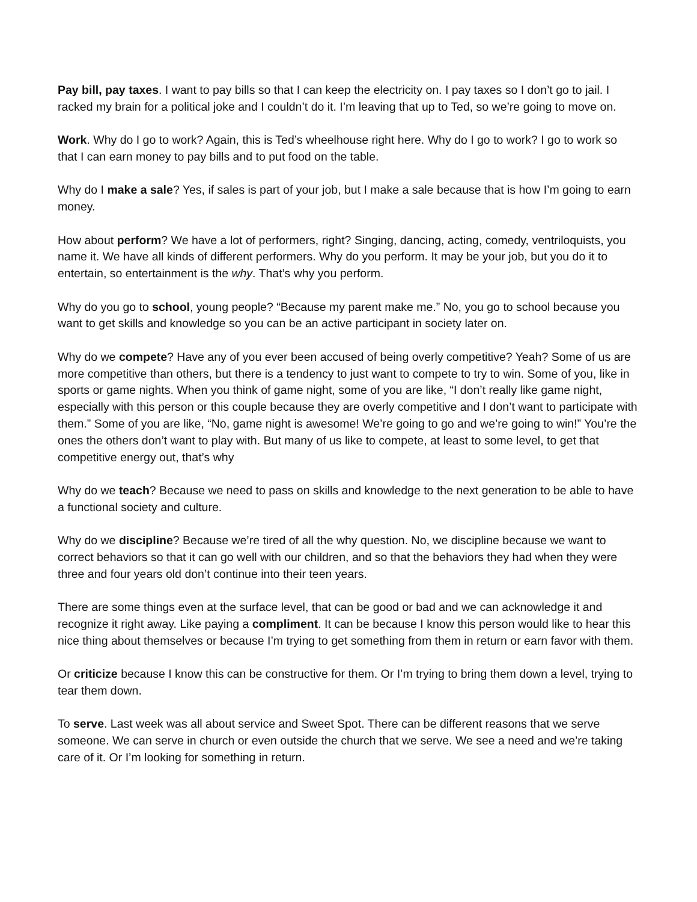Pay bill, pay taxes. I want to pay bills so that I can keep the electricity on. I pay taxes so I don’t go to jail. I racked my brain for a political joke and I couldn’t do it. I’m leaving that up to Ted, so we’re going to move on.
Work. Why do I go to work? Again, this is Ted’s wheelhouse right here. Why do I go to work? I go to work so that I can earn money to pay bills and to put food on the table.
Why do I make a sale? Yes, if sales is part of your job, but I make a sale because that is how I’m going to earn money.
How about perform? We have a lot of performers, right? Singing, dancing, acting, comedy, ventriloquists, you name it. We have all kinds of different performers. Why do you perform. It may be your job, but you do it to entertain, so entertainment is the why. That’s why you perform.
Why do you go to school, young people? “Because my parent make me.” No, you go to school because you want to get skills and knowledge so you can be an active participant in society later on.
Why do we compete? Have any of you ever been accused of being overly competitive? Yeah? Some of us are more competitive than others, but there is a tendency to just want to compete to try to win. Some of you, like in sports or game nights. When you think of game night, some of you are like, “I don’t really like game night, especially with this person or this couple because they are overly competitive and I don’t want to participate with them.” Some of you are like, “No, game night is awesome! We’re going to go and we’re going to win!” You’re the ones the others don’t want to play with. But many of us like to compete, at least to some level, to get that competitive energy out, that’s why
Why do we teach? Because we need to pass on skills and knowledge to the next generation to be able to have a functional society and culture.
Why do we discipline? Because we’re tired of all the why question. No, we discipline because we want to correct behaviors so that it can go well with our children, and so that the behaviors they had when they were three and four years old don’t continue into their teen years.
There are some things even at the surface level, that can be good or bad and we can acknowledge it and recognize it right away. Like paying a compliment. It can be because I know this person would like to hear this nice thing about themselves or because I’m trying to get something from them in return or earn favor with them.
Or criticize because I know this can be constructive for them. Or I’m trying to bring them down a level, trying to tear them down.
To serve. Last week was all about service and Sweet Spot. There can be different reasons that we serve someone. We can serve in church or even outside the church that we serve. We see a need and we’re taking care of it. Or I’m looking for something in return.